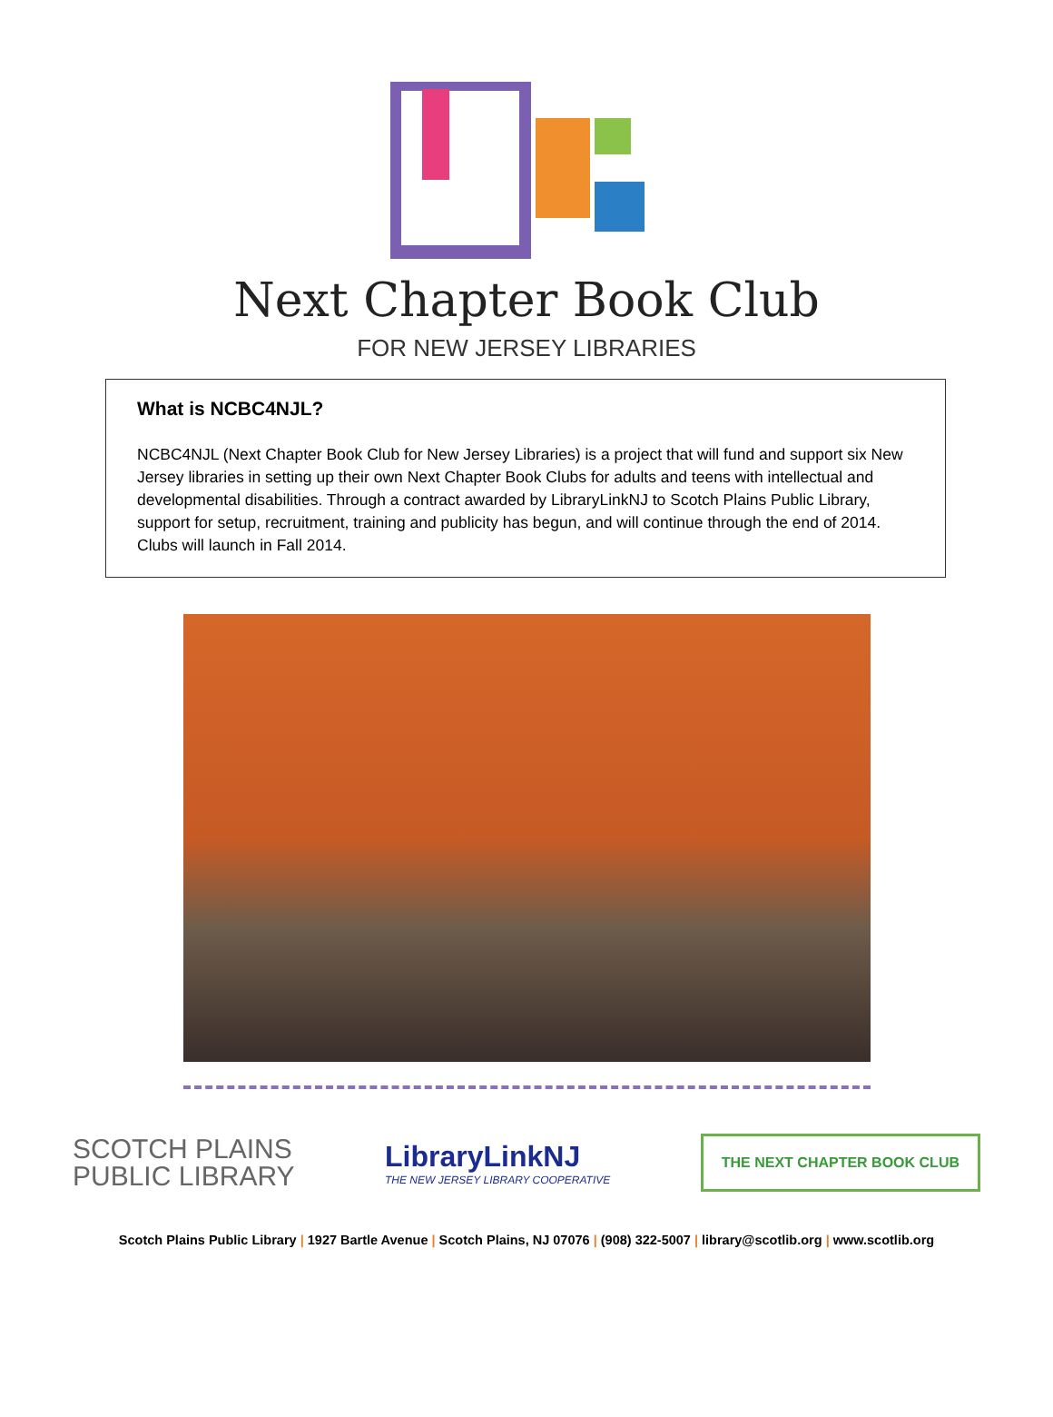Next Chapter Book Club
FOR NEW JERSEY LIBRARIES
What is NCBC4NJL?
NCBC4NJL (Next Chapter Book Club for New Jersey Libraries) is a project that will fund and support six New Jersey libraries in setting up their own Next Chapter Book Clubs for adults and teens with intellectual and developmental disabilities. Through a contract awarded by LibraryLinkNJ to Scotch Plains Public Library, support for setup, recruitment, training and publicity has begun, and will continue through the end of 2014. Clubs will launch in Fall 2014.
SCOTCH PLAINS
PUBLIC LIBRARY
LibraryLinkNJ
THE NEW JERSEY LIBRARY COOPERATIVE
THE NEXT CHAPTER BOOK CLUB
Scotch Plains Public Library | 1927 Bartle Avenue | Scotch Plains, NJ 07076 | (908) 322-5007 | library@scotlib.org | www.scotlib.org